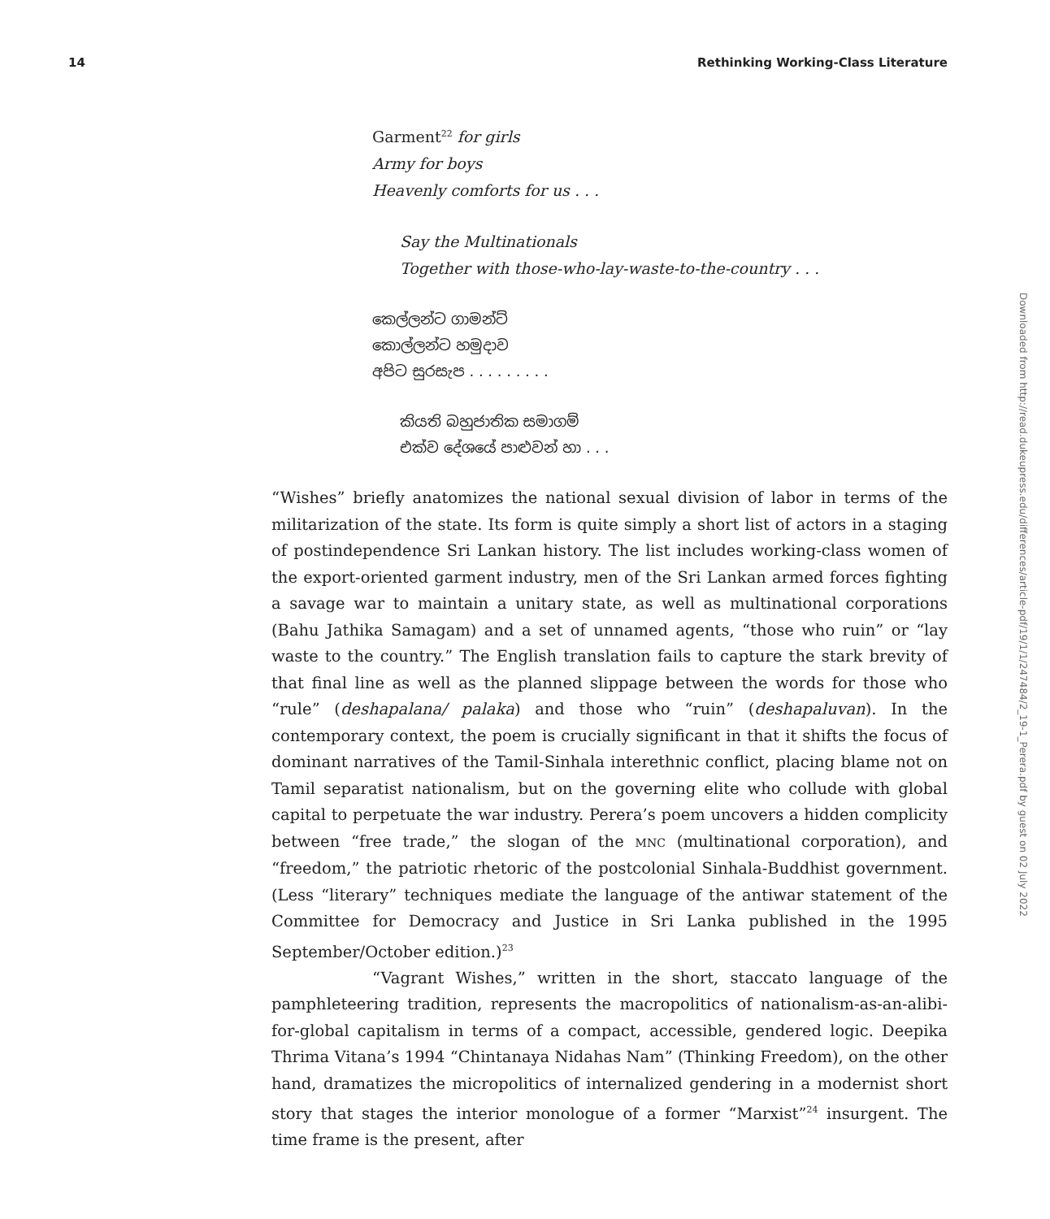14 Rethinking Working-Class Literature
Garment<sup>22</sup> for girls
Army for boys
Heavenly comforts for us . . .
Say the Multinationals
Together with those-who-lay-waste-to-the-country . . .
කෙල්ලන්ට ගාමන්ට්
කොල්ලන්ට හමුදාව
අපිට සුරසැප . . . . . . . . .
කියති බහුජාතික සමාගම්
එක්ව දේශයේ පාළුවන් හා . . .
“Wishes” briefly anatomizes the national sexual division of labor in terms of the militarization of the state. Its form is quite simply a short list of actors in a staging of postindependence Sri Lankan history. The list includes working-class women of the export-oriented garment industry, men of the Sri Lankan armed forces fighting a savage war to maintain a unitary state, as well as multinational corporations (Bahu Jathika Samagam) and a set of unnamed agents, “those who ruin” or “lay waste to the country.” The English translation fails to capture the stark brevity of that final line as well as the planned slippage between the words for those who “rule” (deshapalana/ palaka) and those who “ruin” (deshapaluvan). In the contemporary context, the poem is crucially significant in that it shifts the focus of dominant narratives of the Tamil-Sinhala interethnic conflict, placing blame not on Tamil separatist nationalism, but on the governing elite who collude with global capital to perpetuate the war industry. Perera’s poem uncovers a hidden complicity between “free trade,” the slogan of the MNC (multinational corporation), and “freedom,” the patriotic rhetoric of the postcolonial Sinhala-Buddhist government. (Less “literary” techniques mediate the language of the antiwar statement of the Committee for Democracy and Justice in Sri Lanka published in the 1995 September/October edition.)<sup>23</sup>
“Vagrant Wishes,” written in the short, staccato language of the pamphleteering tradition, represents the macropolitics of nationalism-as-an-alibi-for-global capitalism in terms of a compact, accessible, gendered logic. Deepika Thrima Vitana’s 1994 “Chintanaya Nidahas Nam” (Thinking Freedom), on the other hand, dramatizes the micropolitics of internalized gendering in a modernist short story that stages the interior monologue of a former “Marxist”<sup>24</sup> insurgent. The time frame is the present, after
Downloaded from http://read.dukeupress.edu/differences/article-pdf/19/1/1/247484/2_19-1_Perera.pdf by guest on 02 July 2022